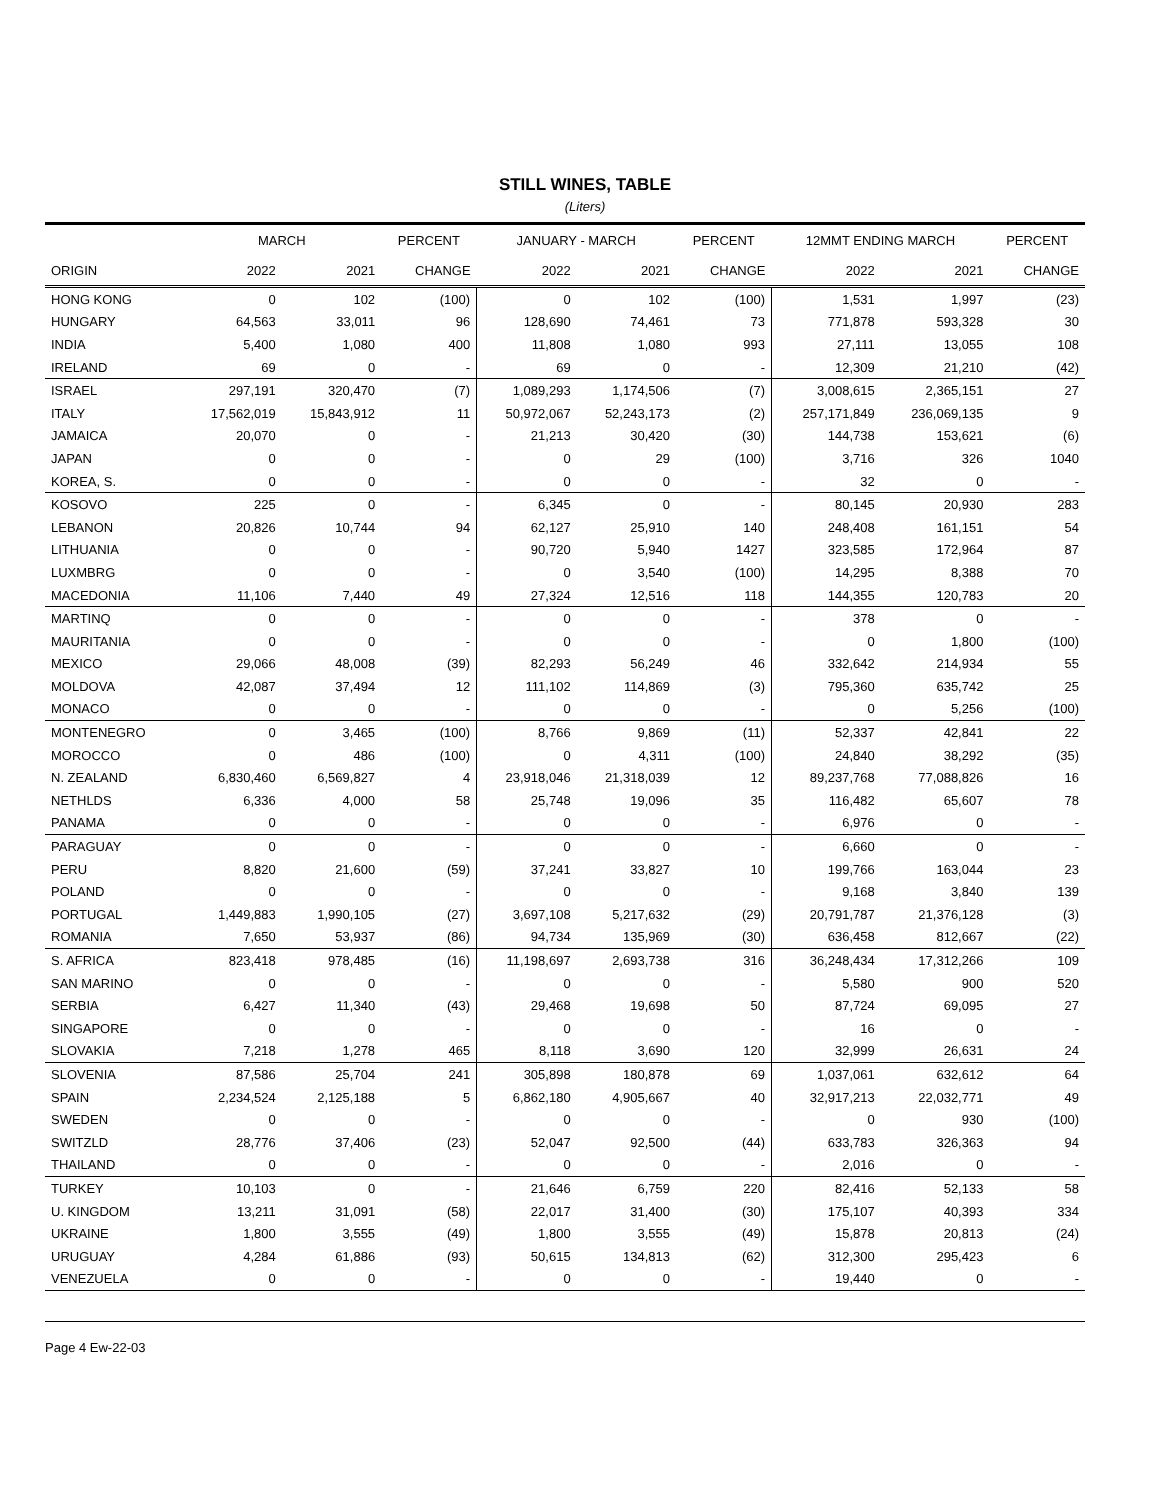STILL WINES, TABLE
(Liters)
| | MARCH | | PERCENT | JANUARY - MARCH | | PERCENT | 12MMT ENDING MARCH | | PERCENT |
| --- | --- | --- | --- | --- | --- | --- | --- | --- | --- |
| ORIGIN | 2022 | 2021 | CHANGE | 2022 | 2021 | CHANGE | 2022 | 2021 | CHANGE |
| HONG KONG | 0 | 102 | (100) | 0 | 102 | (100) | 1,531 | 1,997 | (23) |
| HUNGARY | 64,563 | 33,011 | 96 | 128,690 | 74,461 | 73 | 771,878 | 593,328 | 30 |
| INDIA | 5,400 | 1,080 | 400 | 11,808 | 1,080 | 993 | 27,111 | 13,055 | 108 |
| IRELAND | 69 | 0 | - | 69 | 0 | - | 12,309 | 21,210 | (42) |
| ISRAEL | 297,191 | 320,470 | (7) | 1,089,293 | 1,174,506 | (7) | 3,008,615 | 2,365,151 | 27 |
| ITALY | 17,562,019 | 15,843,912 | 11 | 50,972,067 | 52,243,173 | (2) | 257,171,849 | 236,069,135 | 9 |
| JAMAICA | 20,070 | 0 | - | 21,213 | 30,420 | (30) | 144,738 | 153,621 | (6) |
| JAPAN | 0 | 0 | - | 0 | 29 | (100) | 3,716 | 326 | 1040 |
| KOREA, S. | 0 | 0 | - | 0 | 0 | - | 32 | 0 | - |
| KOSOVO | 225 | 0 | - | 6,345 | 0 | - | 80,145 | 20,930 | 283 |
| LEBANON | 20,826 | 10,744 | 94 | 62,127 | 25,910 | 140 | 248,408 | 161,151 | 54 |
| LITHUANIA | 0 | 0 | - | 90,720 | 5,940 | 1427 | 323,585 | 172,964 | 87 |
| LUXMBRG | 0 | 0 | - | 0 | 3,540 | (100) | 14,295 | 8,388 | 70 |
| MACEDONIA | 11,106 | 7,440 | 49 | 27,324 | 12,516 | 118 | 144,355 | 120,783 | 20 |
| MARTINQ | 0 | 0 | - | 0 | 0 | - | 378 | 0 | - |
| MAURITANIA | 0 | 0 | - | 0 | 0 | - | 0 | 1,800 | (100) |
| MEXICO | 29,066 | 48,008 | (39) | 82,293 | 56,249 | 46 | 332,642 | 214,934 | 55 |
| MOLDOVA | 42,087 | 37,494 | 12 | 111,102 | 114,869 | (3) | 795,360 | 635,742 | 25 |
| MONACO | 0 | 0 | - | 0 | 0 | - | 0 | 5,256 | (100) |
| MONTENEGRO | 0 | 3,465 | (100) | 8,766 | 9,869 | (11) | 52,337 | 42,841 | 22 |
| MOROCCO | 0 | 486 | (100) | 0 | 4,311 | (100) | 24,840 | 38,292 | (35) |
| N. ZEALAND | 6,830,460 | 6,569,827 | 4 | 23,918,046 | 21,318,039 | 12 | 89,237,768 | 77,088,826 | 16 |
| NETHLDS | 6,336 | 4,000 | 58 | 25,748 | 19,096 | 35 | 116,482 | 65,607 | 78 |
| PANAMA | 0 | 0 | - | 0 | 0 | - | 6,976 | 0 | - |
| PARAGUAY | 0 | 0 | - | 0 | 0 | - | 6,660 | 0 | - |
| PERU | 8,820 | 21,600 | (59) | 37,241 | 33,827 | 10 | 199,766 | 163,044 | 23 |
| POLAND | 0 | 0 | - | 0 | 0 | - | 9,168 | 3,840 | 139 |
| PORTUGAL | 1,449,883 | 1,990,105 | (27) | 3,697,108 | 5,217,632 | (29) | 20,791,787 | 21,376,128 | (3) |
| ROMANIA | 7,650 | 53,937 | (86) | 94,734 | 135,969 | (30) | 636,458 | 812,667 | (22) |
| S. AFRICA | 823,418 | 978,485 | (16) | 11,198,697 | 2,693,738 | 316 | 36,248,434 | 17,312,266 | 109 |
| SAN MARINO | 0 | 0 | - | 0 | 0 | - | 5,580 | 900 | 520 |
| SERBIA | 6,427 | 11,340 | (43) | 29,468 | 19,698 | 50 | 87,724 | 69,095 | 27 |
| SINGAPORE | 0 | 0 | - | 0 | 0 | - | 16 | 0 | - |
| SLOVAKIA | 7,218 | 1,278 | 465 | 8,118 | 3,690 | 120 | 32,999 | 26,631 | 24 |
| SLOVENIA | 87,586 | 25,704 | 241 | 305,898 | 180,878 | 69 | 1,037,061 | 632,612 | 64 |
| SPAIN | 2,234,524 | 2,125,188 | 5 | 6,862,180 | 4,905,667 | 40 | 32,917,213 | 22,032,771 | 49 |
| SWEDEN | 0 | 0 | - | 0 | 0 | - | 0 | 930 | (100) |
| SWITZLD | 28,776 | 37,406 | (23) | 52,047 | 92,500 | (44) | 633,783 | 326,363 | 94 |
| THAILAND | 0 | 0 | - | 0 | 0 | - | 2,016 | 0 | - |
| TURKEY | 10,103 | 0 | - | 21,646 | 6,759 | 220 | 82,416 | 52,133 | 58 |
| U. KINGDOM | 13,211 | 31,091 | (58) | 22,017 | 31,400 | (30) | 175,107 | 40,393 | 334 |
| UKRAINE | 1,800 | 3,555 | (49) | 1,800 | 3,555 | (49) | 15,878 | 20,813 | (24) |
| URUGUAY | 4,284 | 61,886 | (93) | 50,615 | 134,813 | (62) | 312,300 | 295,423 | 6 |
| VENEZUELA | 0 | 0 | - | 0 | 0 | - | 19,440 | 0 | - |
Page 4 Ew-22-03